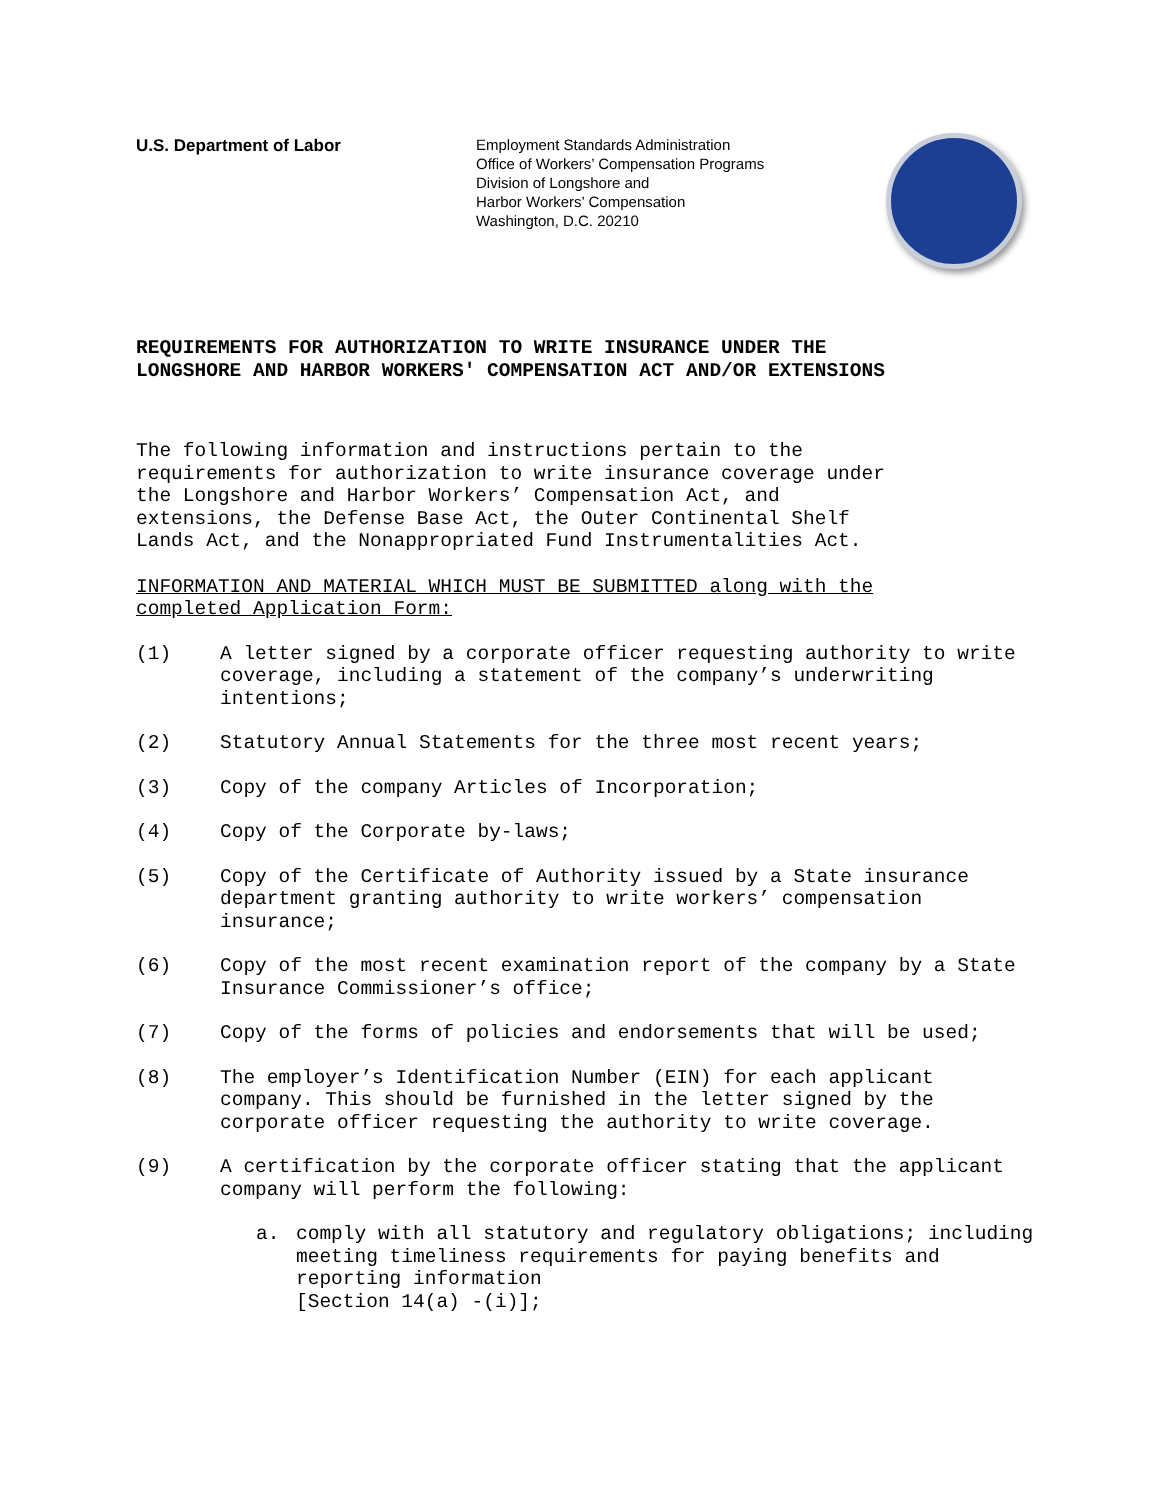U.S. Department of Labor
Employment Standards Administration
Office of Workers’ Compensation Programs
Division of Longshore and
Harbor Workers’ Compensation
Washington, D.C. 20210
REQUIREMENTS FOR AUTHORIZATION TO WRITE INSURANCE UNDER THE
LONGSHORE AND HARBOR WORKERS' COMPENSATION ACT AND/OR EXTENSIONS
The following information and instructions pertain to the
requirements for authorization to write insurance coverage under
the Longshore and Harbor Workers’ Compensation Act, and
extensions, the Defense Base Act, the Outer Continental Shelf
Lands Act, and the Nonappropriated Fund Instrumentalities Act.
INFORMATION AND MATERIAL WHICH MUST BE SUBMITTED along with the
completed Application Form:
(1) A letter signed by a corporate officer requesting authority to write coverage, including a statement of the company’s underwriting intentions;
(2) Statutory Annual Statements for the three most recent years;
(3) Copy of the company Articles of Incorporation;
(4) Copy of the Corporate by-laws;
(5) Copy of the Certificate of Authority issued by a State insurance department granting authority to write workers’ compensation insurance;
(6) Copy of the most recent examination report of the company by a State Insurance Commissioner’s office;
(7) Copy of the forms of policies and endorsements that will be used;
(8) The employer’s Identification Number (EIN) for each applicant company. This should be furnished in the letter signed by the corporate officer requesting the authority to write coverage.
(9) A certification by the corporate officer stating that the applicant company will perform the following:
a. comply with all statutory and regulatory obligations; including meeting timeliness requirements for paying benefits and reporting information
[Section 14(a) -(i)];